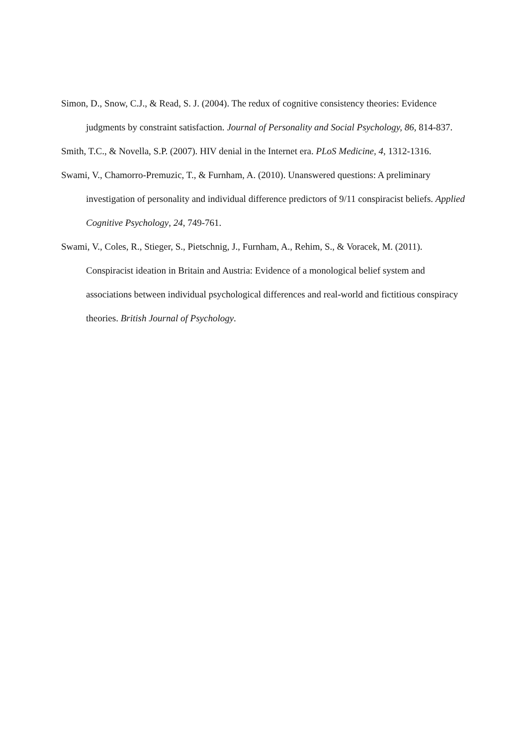Simon, D., Snow, C.J., & Read, S. J. (2004). The redux of cognitive consistency theories: Evidence judgments by constraint satisfaction. Journal of Personality and Social Psychology, 86, 814-837.
Smith, T.C., & Novella, S.P. (2007). HIV denial in the Internet era. PLoS Medicine, 4, 1312-1316.
Swami, V., Chamorro-Premuzic, T., & Furnham, A. (2010). Unanswered questions: A preliminary investigation of personality and individual difference predictors of 9/11 conspiracist beliefs. Applied Cognitive Psychology, 24, 749-761.
Swami, V., Coles, R., Stieger, S., Pietschnig, J., Furnham, A., Rehim, S., & Voracek, M. (2011). Conspiracist ideation in Britain and Austria: Evidence of a monological belief system and associations between individual psychological differences and real-world and fictitious conspiracy theories. British Journal of Psychology.